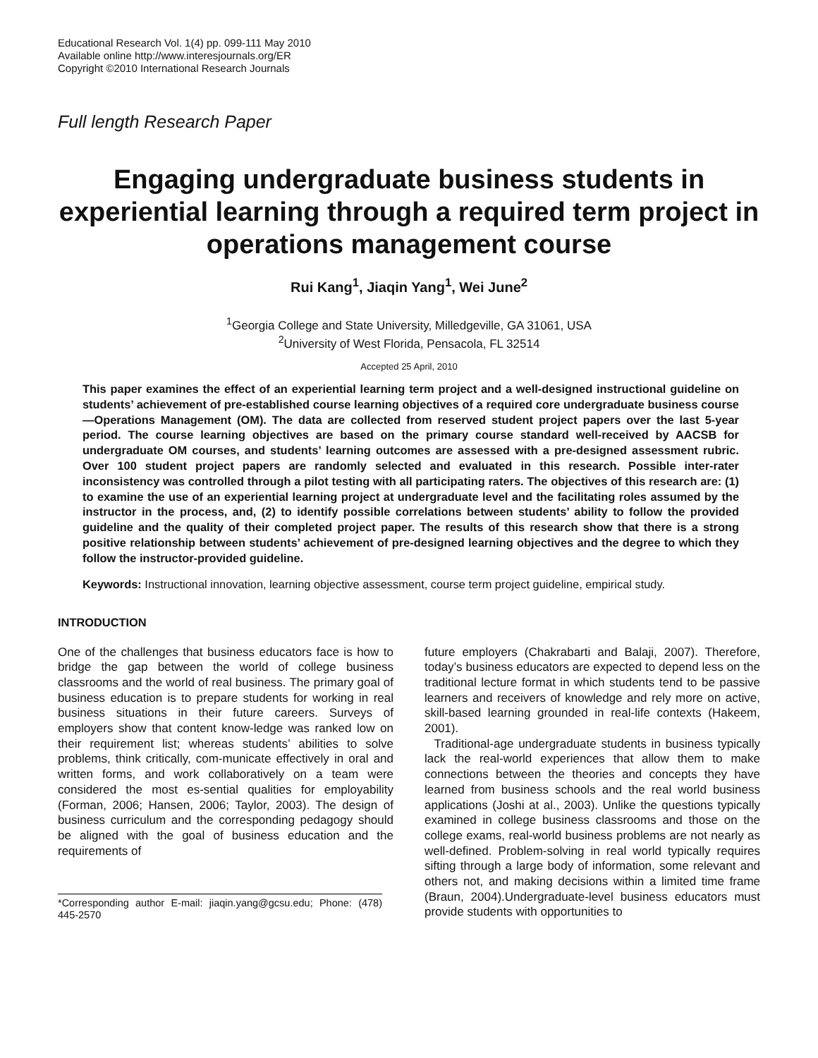Educational Research Vol. 1(4) pp. 099-111 May 2010
Available online http://www.interesjournals.org/ER
Copyright ©2010 International Research Journals
Full length Research Paper
Engaging undergraduate business students in experiential learning through a required term project in operations management course
Rui Kang<sup>1</sup>, Jiaqin Yang<sup>1</sup>, Wei June<sup>2</sup>
<sup>1</sup> Georgia College and State University, Milledgeville, GA 31061, USA
<sup>2</sup> University of West Florida, Pensacola, FL 32514
Accepted 25 April, 2010
This paper examines the effect of an experiential learning term project and a well-designed instructional guideline on students’ achievement of pre-established course learning objectives of a required core undergraduate business course—Operations Management (OM). The data are collected from reserved student project papers over the last 5-year period. The course learning objectives are based on the primary course standard well-received by AACSB for undergraduate OM courses, and students’ learning outcomes are assessed with a pre-designed assessment rubric. Over 100 student project papers are randomly selected and evaluated in this research. Possible inter-rater inconsistency was controlled through a pilot testing with all participating raters. The objectives of this research are: (1) to examine the use of an experiential learning project at undergraduate level and the facilitating roles assumed by the instructor in the process, and, (2) to identify possible correlations between students’ ability to follow the provided guideline and the quality of their completed project paper. The results of this research show that there is a strong positive relationship between students’ achievement of pre-designed learning objectives and the degree to which they follow the instructor-provided guideline.
Keywords: Instructional innovation, learning objective assessment, course term project guideline, empirical study.
INTRODUCTION
One of the challenges that business educators face is how to bridge the gap between the world of college business classrooms and the world of real business. The primary goal of business education is to prepare students for working in real business situations in their future careers. Surveys of employers show that content know-ledge was ranked low on their requirement list; whereas students’ abilities to solve problems, think critically, com-municate effectively in oral and written forms, and work collaboratively on a team were considered the most es-sential qualities for employability (Forman, 2006; Hansen, 2006; Taylor, 2003). The design of business curriculum and the corresponding pedagogy should be aligned with the goal of business education and the requirements of
*Corresponding author E-mail: jiaqin.yang@gcsu.edu; Phone: (478) 445-2570
future employers (Chakrabarti and Balaji, 2007). Therefore, today’s business educators are expected to depend less on the traditional lecture format in which students tend to be passive learners and receivers of knowledge and rely more on active, skill-based learning grounded in real-life contexts (Hakeem, 2001).
Traditional-age undergraduate students in business typically lack the real-world experiences that allow them to make connections between the theories and concepts they have learned from business schools and the real world business applications (Joshi at al., 2003). Unlike the questions typically examined in college business classrooms and those on the college exams, real-world business problems are not nearly as well-defined. Problem-solving in real world typically requires sifting through a large body of information, some relevant and others not, and making decisions within a limited time frame (Braun, 2004).Undergraduate-level business educators must provide students with opportunities to